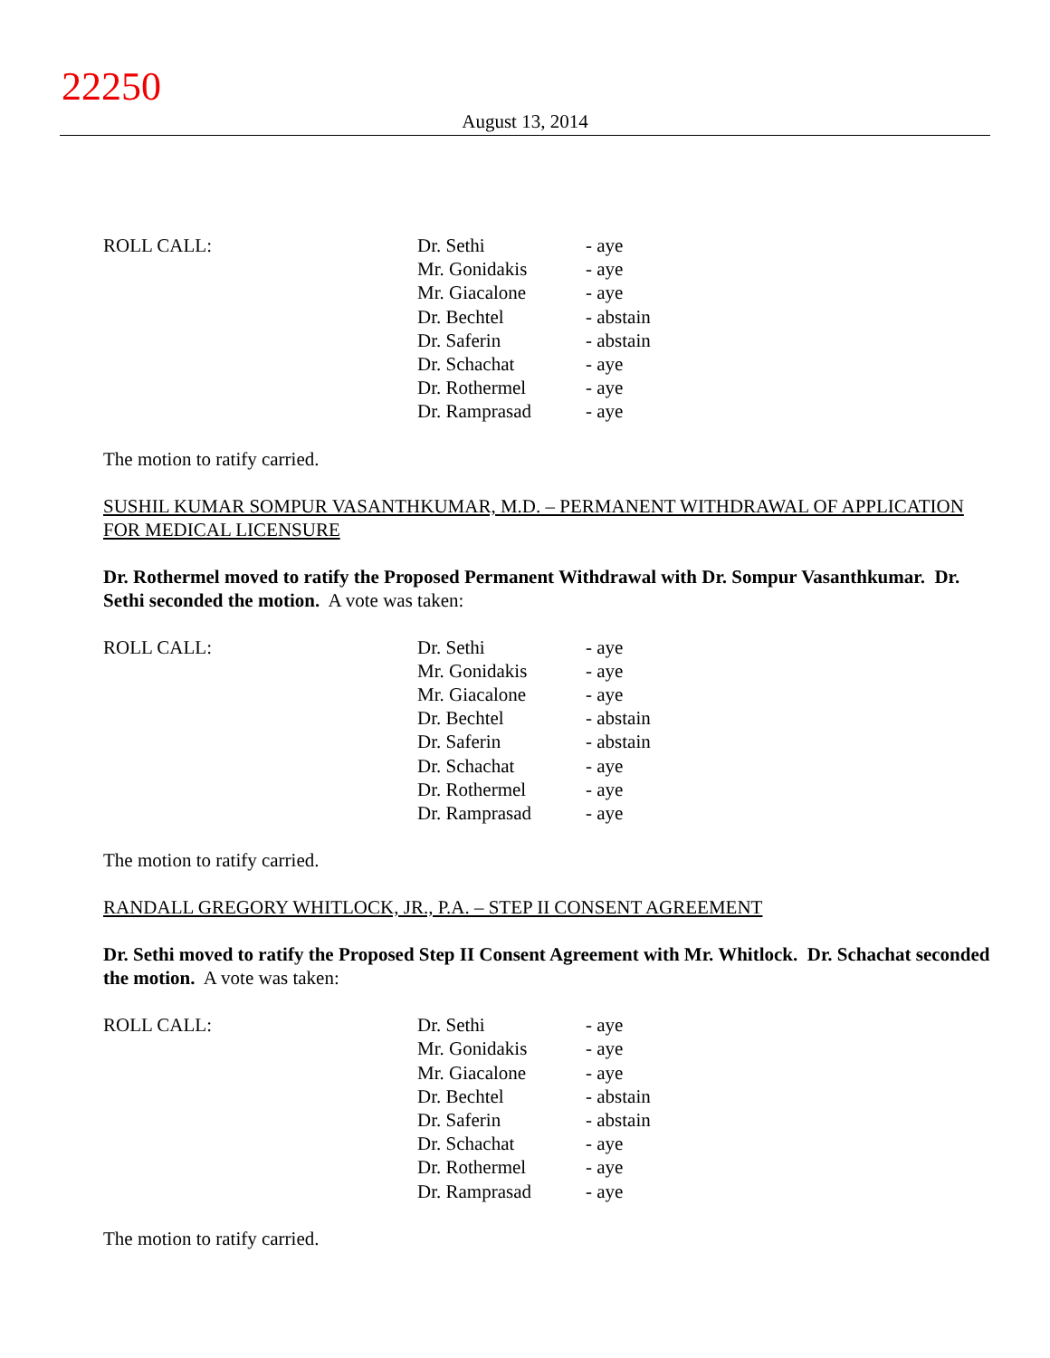22250
August 13, 2014
| ROLL CALL: | Dr. Sethi | - aye |
| | Mr. Gonidakis | - aye |
| | Mr. Giacalone | - aye |
| | Dr. Bechtel | - abstain |
| | Dr. Saferin | - abstain |
| | Dr. Schachat | - aye |
| | Dr. Rothermel | - aye |
| | Dr. Ramprasad | - aye |
The motion to ratify carried.
SUSHIL KUMAR SOMPUR VASANTHKUMAR, M.D. – PERMANENT WITHDRAWAL OF APPLICATION FOR MEDICAL LICENSURE
Dr. Rothermel moved to ratify the Proposed Permanent Withdrawal with Dr. Sompur Vasanthkumar. Dr. Sethi seconded the motion. A vote was taken:
| ROLL CALL: | Dr. Sethi | - aye |
| | Mr. Gonidakis | - aye |
| | Mr. Giacalone | - aye |
| | Dr. Bechtel | - abstain |
| | Dr. Saferin | - abstain |
| | Dr. Schachat | - aye |
| | Dr. Rothermel | - aye |
| | Dr. Ramprasad | - aye |
The motion to ratify carried.
RANDALL GREGORY WHITLOCK, JR., P.A. – STEP II CONSENT AGREEMENT
Dr. Sethi moved to ratify the Proposed Step II Consent Agreement with Mr. Whitlock. Dr. Schachat seconded the motion. A vote was taken:
| ROLL CALL: | Dr. Sethi | - aye |
| | Mr. Gonidakis | - aye |
| | Mr. Giacalone | - aye |
| | Dr. Bechtel | - abstain |
| | Dr. Saferin | - abstain |
| | Dr. Schachat | - aye |
| | Dr. Rothermel | - aye |
| | Dr. Ramprasad | - aye |
The motion to ratify carried.